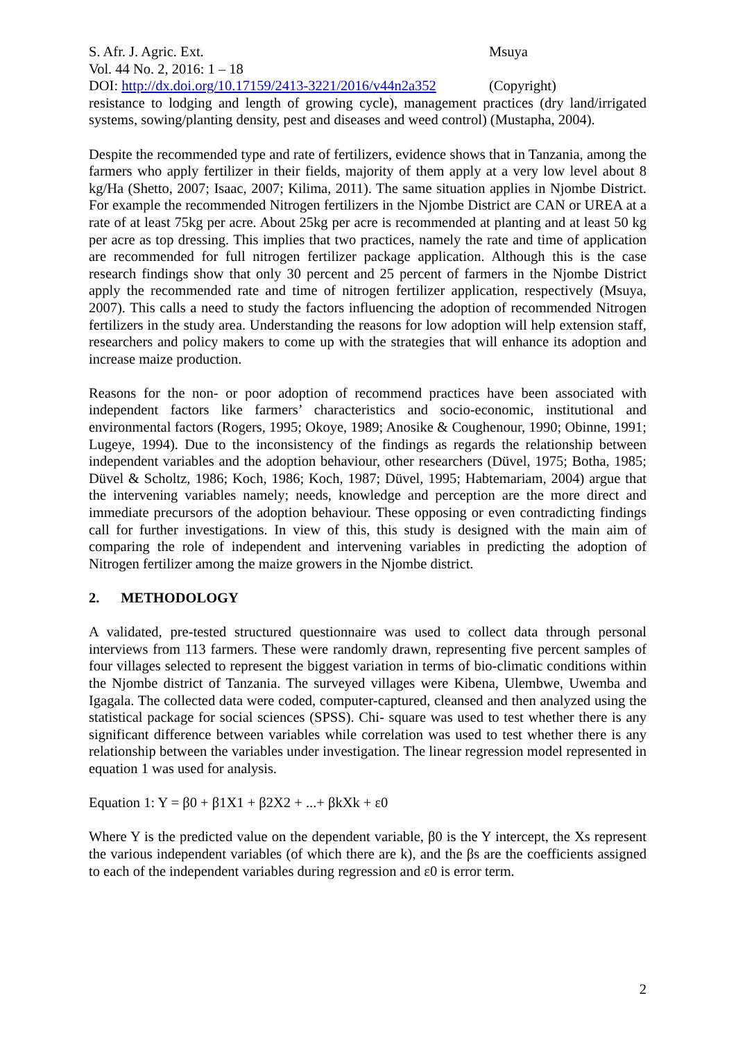S. Afr. J. Agric. Ext. Msuya
Vol. 44 No. 2, 2016: 1 – 18
DOI: http://dx.doi.org/10.17159/2413-3221/2016/v44n2a352
(Copyright)
resistance to lodging and length of growing cycle), management practices (dry land/irrigated systems, sowing/planting density, pest and diseases and weed control) (Mustapha, 2004).
Despite the recommended type and rate of fertilizers, evidence shows that in Tanzania, among the farmers who apply fertilizer in their fields, majority of them apply at a very low level about 8 kg/Ha (Shetto, 2007; Isaac, 2007; Kilima, 2011). The same situation applies in Njombe District. For example the recommended Nitrogen fertilizers in the Njombe District are CAN or UREA at a rate of at least 75kg per acre. About 25kg per acre is recommended at planting and at least 50 kg per acre as top dressing. This implies that two practices, namely the rate and time of application are recommended for full nitrogen fertilizer package application. Although this is the case research findings show that only 30 percent and 25 percent of farmers in the Njombe District apply the recommended rate and time of nitrogen fertilizer application, respectively (Msuya, 2007). This calls a need to study the factors influencing the adoption of recommended Nitrogen fertilizers in the study area. Understanding the reasons for low adoption will help extension staff, researchers and policy makers to come up with the strategies that will enhance its adoption and increase maize production.
Reasons for the non- or poor adoption of recommend practices have been associated with independent factors like farmers’ characteristics and socio-economic, institutional and environmental factors (Rogers, 1995; Okoye, 1989; Anosike & Coughenour, 1990; Obinne, 1991; Lugeye, 1994). Due to the inconsistency of the findings as regards the relationship between independent variables and the adoption behaviour, other researchers (Düvel, 1975; Botha, 1985; Düvel & Scholtz, 1986; Koch, 1986; Koch, 1987; Düvel, 1995; Habtemariam, 2004) argue that the intervening variables namely; needs, knowledge and perception are the more direct and immediate precursors of the adoption behaviour. These opposing or even contradicting findings call for further investigations. In view of this, this study is designed with the main aim of comparing the role of independent and intervening variables in predicting the adoption of Nitrogen fertilizer among the maize growers in the Njombe district.
2. METHODOLOGY
A validated, pre-tested structured questionnaire was used to collect data through personal interviews from 113 farmers. These were randomly drawn, representing five percent samples of four villages selected to represent the biggest variation in terms of bio-climatic conditions within the Njombe district of Tanzania. The surveyed villages were Kibena, Ulembwe, Uwemba and Igagala. The collected data were coded, computer-captured, cleansed and then analyzed using the statistical package for social sciences (SPSS). Chi- square was used to test whether there is any significant difference between variables while correlation was used to test whether there is any relationship between the variables under investigation. The linear regression model represented in equation 1 was used for analysis.
Equation 1: Y = β0 + β1X1 + β2X2 + ...+ βkXk + ε0
Where Y is the predicted value on the dependent variable, β0 is the Y intercept, the Xs represent the various independent variables (of which there are k), and the βs are the coefficients assigned to each of the independent variables during regression and ε0 is error term.
2